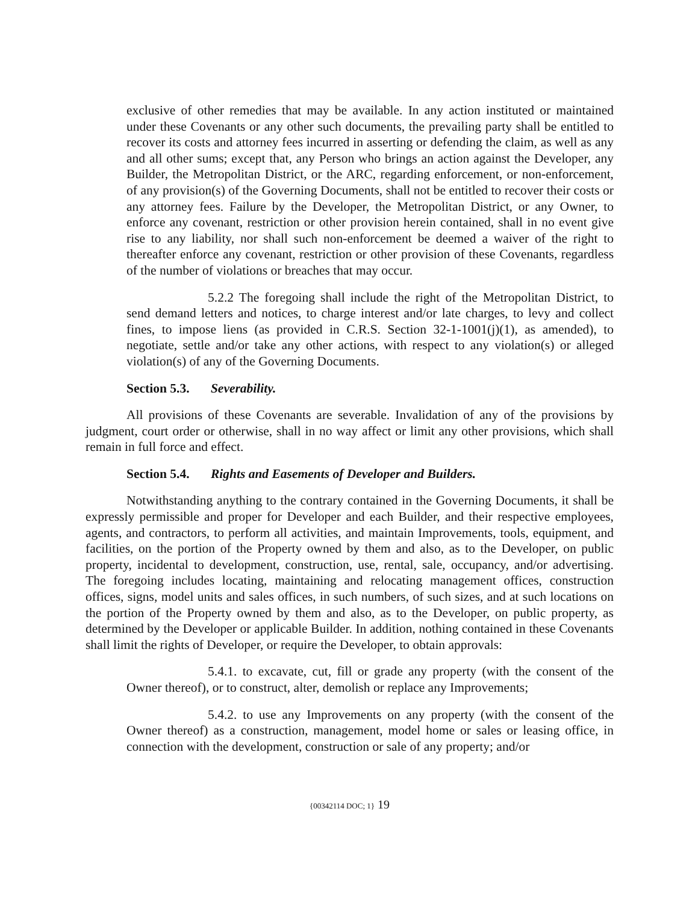exclusive of other remedies that may be available. In any action instituted or maintained under these Covenants or any other such documents, the prevailing party shall be entitled to recover its costs and attorney fees incurred in asserting or defending the claim, as well as any and all other sums; except that, any Person who brings an action against the Developer, any Builder, the Metropolitan District, or the ARC, regarding enforcement, or non-enforcement, of any provision(s) of the Governing Documents, shall not be entitled to recover their costs or any attorney fees. Failure by the Developer, the Metropolitan District, or any Owner, to enforce any covenant, restriction or other provision herein contained, shall in no event give rise to any liability, nor shall such non-enforcement be deemed a waiver of the right to thereafter enforce any covenant, restriction or other provision of these Covenants, regardless of the number of violations or breaches that may occur.
5.2.2 The foregoing shall include the right of the Metropolitan District, to send demand letters and notices, to charge interest and/or late charges, to levy and collect fines, to impose liens (as provided in C.R.S. Section 32-1-1001(j)(1), as amended), to negotiate, settle and/or take any other actions, with respect to any violation(s) or alleged violation(s) of any of the Governing Documents.
Section 5.3. Severability.
All provisions of these Covenants are severable. Invalidation of any of the provisions by judgment, court order or otherwise, shall in no way affect or limit any other provisions, which shall remain in full force and effect.
Section 5.4. Rights and Easements of Developer and Builders.
Notwithstanding anything to the contrary contained in the Governing Documents, it shall be expressly permissible and proper for Developer and each Builder, and their respective employees, agents, and contractors, to perform all activities, and maintain Improvements, tools, equipment, and facilities, on the portion of the Property owned by them and also, as to the Developer, on public property, incidental to development, construction, use, rental, sale, occupancy, and/or advertising. The foregoing includes locating, maintaining and relocating management offices, construction offices, signs, model units and sales offices, in such numbers, of such sizes, and at such locations on the portion of the Property owned by them and also, as to the Developer, on public property, as determined by the Developer or applicable Builder. In addition, nothing contained in these Covenants shall limit the rights of Developer, or require the Developer, to obtain approvals:
5.4.1. to excavate, cut, fill or grade any property (with the consent of the Owner thereof), or to construct, alter, demolish or replace any Improvements;
5.4.2. to use any Improvements on any property (with the consent of the Owner thereof) as a construction, management, model home or sales or leasing office, in connection with the development, construction or sale of any property; and/or
{00342114 DOC; 1} 19